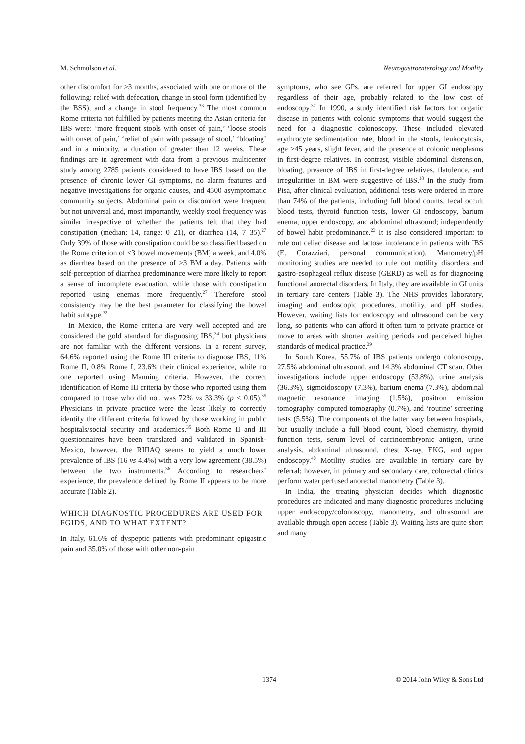M. Schmulson et al. Neurogastroenterology and Motility
other discomfort for ≥3 months, associated with one or more of the following: relief with defecation, change in stool form (identified by the BSS), and a change in stool frequency.<sup>33</sup> The most common Rome criteria not fulfilled by patients meeting the Asian criteria for IBS were: ‘more frequent stools with onset of pain,’ ‘loose stools with onset of pain,’ ‘relief of pain with passage of stool,’ ‘bloating’ and in a minority, a duration of greater than 12 weeks. These findings are in agreement with data from a previous multicenter study among 2785 patients considered to have IBS based on the presence of chronic lower GI symptoms, no alarm features and negative investigations for organic causes, and 4500 asymptomatic community subjects. Abdominal pain or discomfort were frequent but not universal and, most importantly, weekly stool frequency was similar irrespective of whether the patients felt that they had constipation (median: 14, range: 0–21), or diarrhea (14, 7–35).<sup>27</sup> Only 39% of those with constipation could be so classified based on the Rome criterion of <3 bowel movements (BM) a week, and 4.0% as diarrhea based on the presence of >3 BM a day. Patients with self-perception of diarrhea predominance were more likely to report a sense of incomplete evacuation, while those with constipation reported using enemas more frequently.<sup>27</sup> Therefore stool consistency may be the best parameter for classifying the bowel habit subtype.<sup>32</sup>
In Mexico, the Rome criteria are very well accepted and are considered the gold standard for diagnosing IBS,<sup>34</sup> but physicians are not familiar with the different versions. In a recent survey, 64.6% reported using the Rome III criteria to diagnose IBS, 11% Rome II, 0.8% Rome I, 23.6% their clinical experience, while no one reported using Manning criteria. However, the correct identification of Rome III criteria by those who reported using them compared to those who did not, was 72% vs 33.3% (p < 0.05).<sup>35</sup> Physicians in private practice were the least likely to correctly identify the different criteria followed by those working in public hospitals/social security and academics.<sup>35</sup> Both Rome II and III questionnaires have been translated and validated in Spanish-Mexico, however, the RIIIAQ seems to yield a much lower prevalence of IBS (16 vs 4.4%) with a very low agreement (38.5%) between the two instruments.<sup>36</sup> According to researchers’ experience, the prevalence defined by Rome II appears to be more accurate (Table 2).
WHICH DIAGNOSTIC PROCEDURES ARE USED FOR FGIDS, AND TO WHAT EXTENT?
In Italy, 61.6% of dyspeptic patients with predominant epigastric pain and 35.0% of those with other non-pain
symptoms, who see GPs, are referred for upper GI endoscopy regardless of their age, probably related to the low cost of endoscopy.<sup>37</sup> In 1990, a study identified risk factors for organic disease in patients with colonic symptoms that would suggest the need for a diagnostic colonoscopy. These included elevated erythrocyte sedimentation rate, blood in the stools, leukocytosis, age >45 years, slight fever, and the presence of colonic neoplasms in first-degree relatives. In contrast, visible abdominal distension, bloating, presence of IBS in first-degree relatives, flatulence, and irregularities in BM were suggestive of IBS.<sup>38</sup> In the study from Pisa, after clinical evaluation, additional tests were ordered in more than 74% of the patients, including full blood counts, fecal occult blood tests, thyroid function tests, lower GI endoscopy, barium enema, upper endoscopy, and abdominal ultrasound; independently of bowel habit predominance.<sup>23</sup> It is also considered important to rule out celiac disease and lactose intolerance in patients with IBS (E. Corazziari, personal communication). Manometry/pH monitoring studies are needed to rule out motility disorders and gastro-esophageal reflux disease (GERD) as well as for diagnosing functional anorectal disorders. In Italy, they are available in GI units in tertiary care centers (Table 3). The NHS provides laboratory, imaging and endoscopic procedures, motility, and pH studies. However, waiting lists for endoscopy and ultrasound can be very long, so patients who can afford it often turn to private practice or move to areas with shorter waiting periods and perceived higher standards of medical practice.<sup>39</sup>
In South Korea, 55.7% of IBS patients undergo colonoscopy, 27.5% abdominal ultrasound, and 14.3% abdominal CT scan. Other investigations include upper endoscopy (53.8%), urine analysis (36.3%), sigmoidoscopy (7.3%), barium enema (7.3%), abdominal magnetic resonance imaging (1.5%), positron emission tomography–computed tomography (0.7%), and ‘routine’ screening tests (5.5%). The components of the latter vary between hospitals, but usually include a full blood count, blood chemistry, thyroid function tests, serum level of carcinoembryonic antigen, urine analysis, abdominal ultrasound, chest X-ray, EKG, and upper endoscopy.<sup>40</sup> Motility studies are available in tertiary care by referral; however, in primary and secondary care, colorectal clinics perform water perfused anorectal manometry (Table 3).
In India, the treating physician decides which diagnostic procedures are indicated and many diagnostic procedures including upper endoscopy/colonoscopy, manometry, and ultrasound are available through open access (Table 3). Waiting lists are quite short and many
1374 © 2014 John Wiley & Sons Ltd